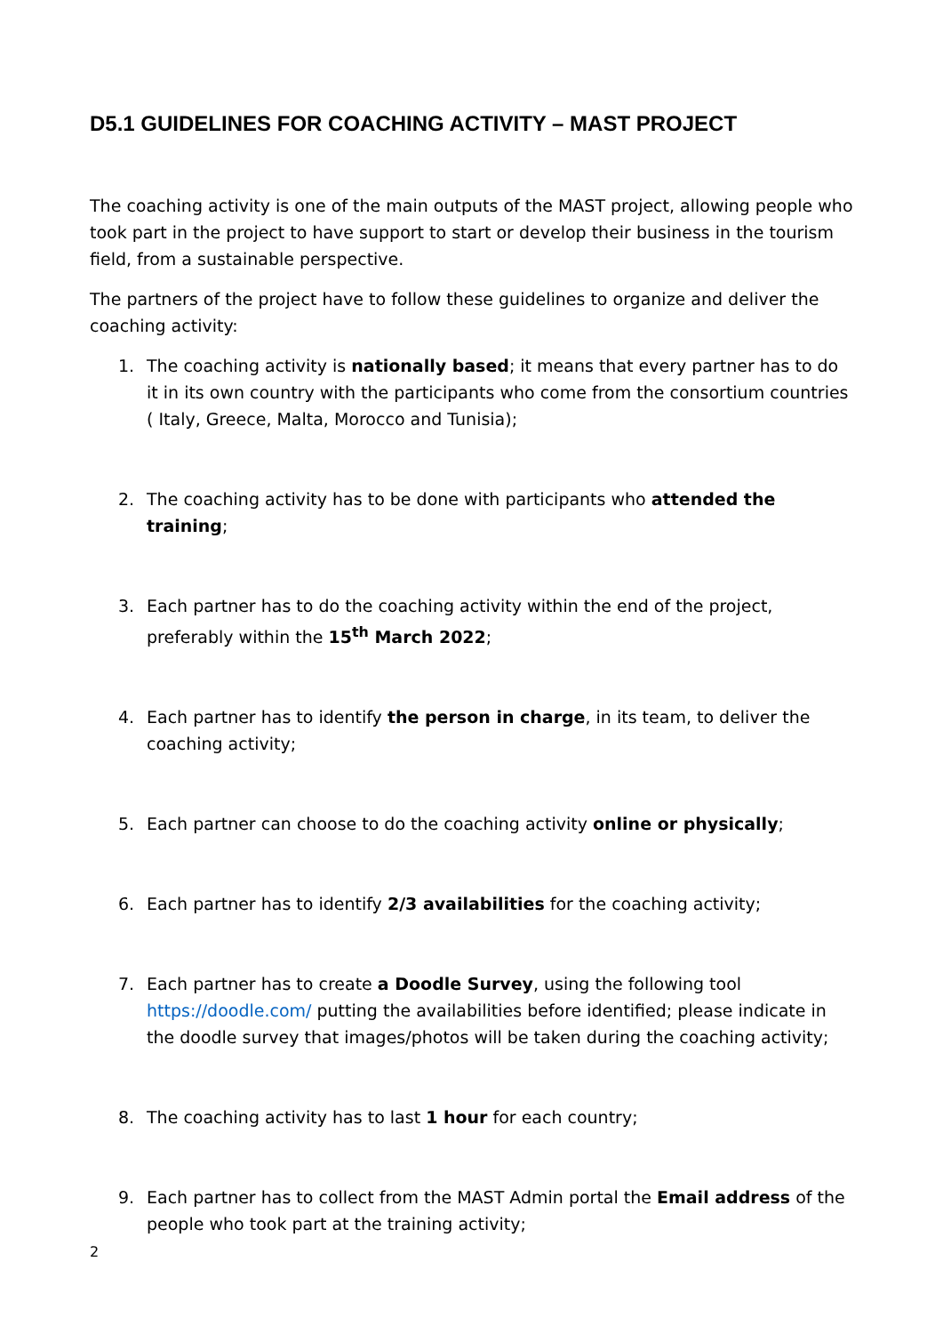D5.1 GUIDELINES FOR COACHING ACTIVITY – MAST PROJECT
The coaching activity is one of the main outputs of the MAST project, allowing people who took part in the project to have support to start or develop their business in the tourism field, from a sustainable perspective.
The partners of the project have to follow these guidelines to organize and deliver the coaching activity:
1. The coaching activity is nationally based; it means that every partner has to do it in its own country with the participants who come from the consortium countries ( Italy, Greece, Malta, Morocco and Tunisia);
2. The coaching activity has to be done with participants who attended the training;
3. Each partner has to do the coaching activity within the end of the project, preferably within the 15<sup>th</sup> March 2022;
4. Each partner has to identify the person in charge, in its team, to deliver the coaching activity;
5. Each partner can choose to do the coaching activity online or physically;
6. Each partner has to identify 2/3 availabilities for the coaching activity;
7. Each partner has to create a Doodle Survey, using the following tool https://doodle.com/ putting the availabilities before identified; please indicate in the doodle survey that images/photos will be taken during the coaching activity;
8. The coaching activity has to last 1 hour for each country;
9. Each partner has to collect from the MAST Admin portal the Email address of the people who took part at the training activity;
2